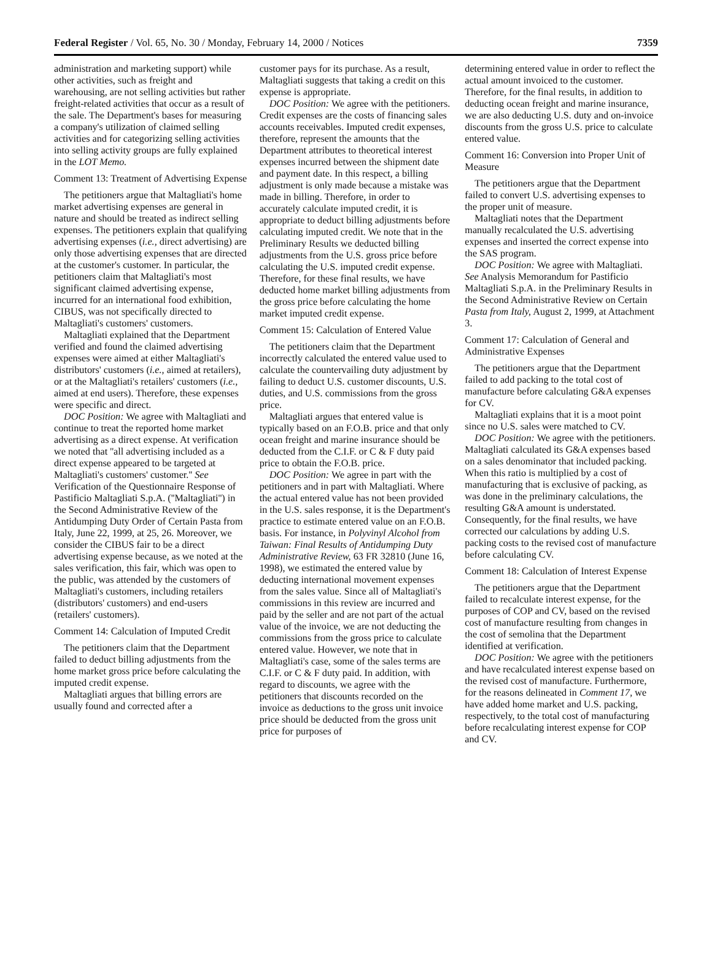Federal Register / Vol. 65, No. 30 / Monday, February 14, 2000 / Notices 7359
administration and marketing support) while other activities, such as freight and warehousing, are not selling activities but rather freight-related activities that occur as a result of the sale. The Department's bases for measuring a company's utilization of claimed selling activities and for categorizing selling activities into selling activity groups are fully explained in the LOT Memo.
Comment 13: Treatment of Advertising Expense
The petitioners argue that Maltagliati's home market advertising expenses are general in nature and should be treated as indirect selling expenses. The petitioners explain that qualifying advertising expenses (i.e., direct advertising) are only those advertising expenses that are directed at the customer's customer. In particular, the petitioners claim that Maltagliati's most significant claimed advertising expense, incurred for an international food exhibition, CIBUS, was not specifically directed to Maltagliati's customers' customers.
Maltagliati explained that the Department verified and found the claimed advertising expenses were aimed at either Maltagliati's distributors' customers (i.e., aimed at retailers), or at the Maltagliati's retailers' customers (i.e., aimed at end users). Therefore, these expenses were specific and direct.
DOC Position: We agree with Maltagliati and continue to treat the reported home market advertising as a direct expense. At verification we noted that ''all advertising included as a direct expense appeared to be targeted at Maltagliati's customers' customer.'' See Verification of the Questionnaire Response of Pastificio Maltagliati S.p.A. (''Maltagliati'') in the Second Administrative Review of the Antidumping Duty Order of Certain Pasta from Italy, June 22, 1999, at 25, 26. Moreover, we consider the CIBUS fair to be a direct advertising expense because, as we noted at the sales verification, this fair, which was open to the public, was attended by the customers of Maltagliati's customers, including retailers (distributors' customers) and end-users (retailers' customers).
Comment 14: Calculation of Imputed Credit
The petitioners claim that the Department failed to deduct billing adjustments from the home market gross price before calculating the imputed credit expense.
Maltagliati argues that billing errors are usually found and corrected after a
customer pays for its purchase. As a result, Maltagliati suggests that taking a credit on this expense is appropriate.
DOC Position: We agree with the petitioners. Credit expenses are the costs of financing sales accounts receivables. Imputed credit expenses, therefore, represent the amounts that the Department attributes to theoretical interest expenses incurred between the shipment date and payment date. In this respect, a billing adjustment is only made because a mistake was made in billing. Therefore, in order to accurately calculate imputed credit, it is appropriate to deduct billing adjustments before calculating imputed credit. We note that in the Preliminary Results we deducted billing adjustments from the U.S. gross price before calculating the U.S. imputed credit expense. Therefore, for these final results, we have deducted home market billing adjustments from the gross price before calculating the home market imputed credit expense.
Comment 15: Calculation of Entered Value
The petitioners claim that the Department incorrectly calculated the entered value used to calculate the countervailing duty adjustment by failing to deduct U.S. customer discounts, U.S. duties, and U.S. commissions from the gross price.
Maltagliati argues that entered value is typically based on an F.O.B. price and that only ocean freight and marine insurance should be deducted from the C.I.F. or C & F duty paid price to obtain the F.O.B. price.
DOC Position: We agree in part with the petitioners and in part with Maltagliati. Where the actual entered value has not been provided in the U.S. sales response, it is the Department's practice to estimate entered value on an F.O.B. basis. For instance, in Polyvinyl Alcohol from Taiwan: Final Results of Antidumping Duty Administrative Review, 63 FR 32810 (June 16, 1998), we estimated the entered value by deducting international movement expenses from the sales value. Since all of Maltagliati's commissions in this review are incurred and paid by the seller and are not part of the actual value of the invoice, we are not deducting the commissions from the gross price to calculate entered value. However, we note that in Maltagliati's case, some of the sales terms are C.I.F. or C & F duty paid. In addition, with regard to discounts, we agree with the petitioners that discounts recorded on the invoice as deductions to the gross unit invoice price should be deducted from the gross unit price for purposes of
determining entered value in order to reflect the actual amount invoiced to the customer. Therefore, for the final results, in addition to deducting ocean freight and marine insurance, we are also deducting U.S. duty and on-invoice discounts from the gross U.S. price to calculate entered value.
Comment 16: Conversion into Proper Unit of Measure
The petitioners argue that the Department failed to convert U.S. advertising expenses to the proper unit of measure.
Maltagliati notes that the Department manually recalculated the U.S. advertising expenses and inserted the correct expense into the SAS program.
DOC Position: We agree with Maltagliati. See Analysis Memorandum for Pastificio Maltagliati S.p.A. in the Preliminary Results in the Second Administrative Review on Certain Pasta from Italy, August 2, 1999, at Attachment 3.
Comment 17: Calculation of General and Administrative Expenses
The petitioners argue that the Department failed to add packing to the total cost of manufacture before calculating G&A expenses for CV.
Maltagliati explains that it is a moot point since no U.S. sales were matched to CV.
DOC Position: We agree with the petitioners. Maltagliati calculated its G&A expenses based on a sales denominator that included packing. When this ratio is multiplied by a cost of manufacturing that is exclusive of packing, as was done in the preliminary calculations, the resulting G&A amount is understated. Consequently, for the final results, we have corrected our calculations by adding U.S. packing costs to the revised cost of manufacture before calculating CV.
Comment 18: Calculation of Interest Expense
The petitioners argue that the Department failed to recalculate interest expense, for the purposes of COP and CV, based on the revised cost of manufacture resulting from changes in the cost of semolina that the Department identified at verification.
DOC Position: We agree with the petitioners and have recalculated interest expense based on the revised cost of manufacture. Furthermore, for the reasons delineated in Comment 17, we have added home market and U.S. packing, respectively, to the total cost of manufacturing before recalculating interest expense for COP and CV.